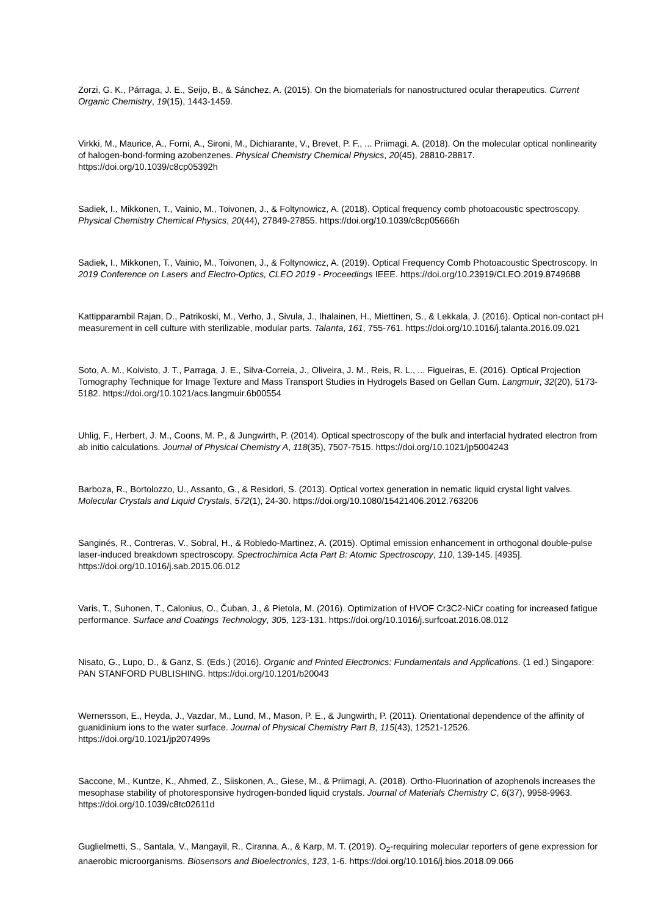Zorzi, G. K., Párraga, J. E., Seijo, B., & Sánchez, A. (2015). On the biomaterials for nanostructured ocular therapeutics. Current Organic Chemistry, 19(15), 1443-1459.
Virkki, M., Maurice, A., Forni, A., Sironi, M., Dichiarante, V., Brevet, P. F., ... Priimagi, A. (2018). On the molecular optical nonlinearity of halogen-bond-forming azobenzenes. Physical Chemistry Chemical Physics, 20(45), 28810-28817. https://doi.org/10.1039/c8cp05392h
Sadiek, I., Mikkonen, T., Vainio, M., Toivonen, J., & Foltynowicz, A. (2018). Optical frequency comb photoacoustic spectroscopy. Physical Chemistry Chemical Physics, 20(44), 27849-27855. https://doi.org/10.1039/c8cp05666h
Sadiek, I., Mikkonen, T., Vainio, M., Toivonen, J., & Foltynowicz, A. (2019). Optical Frequency Comb Photoacoustic Spectroscopy. In 2019 Conference on Lasers and Electro-Optics, CLEO 2019 - Proceedings IEEE. https://doi.org/10.23919/CLEO.2019.8749688
Kattipparambil Rajan, D., Patrikoski, M., Verho, J., Sivula, J., Ihalainen, H., Miettinen, S., & Lekkala, J. (2016). Optical non-contact pH measurement in cell culture with sterilizable, modular parts. Talanta, 161, 755-761. https://doi.org/10.1016/j.talanta.2016.09.021
Soto, A. M., Koivisto, J. T., Parraga, J. E., Silva-Correia, J., Oliveira, J. M., Reis, R. L., ... Figueiras, E. (2016). Optical Projection Tomography Technique for Image Texture and Mass Transport Studies in Hydrogels Based on Gellan Gum. Langmuir, 32(20), 5173-5182. https://doi.org/10.1021/acs.langmuir.6b00554
Uhlig, F., Herbert, J. M., Coons, M. P., & Jungwirth, P. (2014). Optical spectroscopy of the bulk and interfacial hydrated electron from ab initio calculations. Journal of Physical Chemistry A, 118(35), 7507-7515. https://doi.org/10.1021/jp5004243
Barboza, R., Bortolozzo, U., Assanto, G., & Residori, S. (2013). Optical vortex generation in nematic liquid crystal light valves. Molecular Crystals and Liquid Crystals, 572(1), 24-30. https://doi.org/10.1080/15421406.2012.763206
Sanginés, R., Contreras, V., Sobral, H., & Robledo-Martinez, A. (2015). Optimal emission enhancement in orthogonal double-pulse laser-induced breakdown spectroscopy. Spectrochimica Acta Part B: Atomic Spectroscopy, 110, 139-145. [4935]. https://doi.org/10.1016/j.sab.2015.06.012
Varis, T., Suhonen, T., Calonius, O., Čuban, J., & Pietola, M. (2016). Optimization of HVOF Cr3C2-NiCr coating for increased fatigue performance. Surface and Coatings Technology, 305, 123-131. https://doi.org/10.1016/j.surfcoat.2016.08.012
Nisato, G., Lupo, D., & Ganz, S. (Eds.) (2016). Organic and Printed Electronics: Fundamentals and Applications. (1 ed.) Singapore: PAN STANFORD PUBLISHING. https://doi.org/10.1201/b20043
Wernersson, E., Heyda, J., Vazdar, M., Lund, M., Mason, P. E., & Jungwirth, P. (2011). Orientational dependence of the affinity of guanidinium ions to the water surface. Journal of Physical Chemistry Part B, 115(43), 12521-12526. https://doi.org/10.1021/jp207499s
Saccone, M., Kuntze, K., Ahmed, Z., Siiskonen, A., Giese, M., & Priimagi, A. (2018). Ortho-Fluorination of azophenols increases the mesophase stability of photoresponsive hydrogen-bonded liquid crystals. Journal of Materials Chemistry C, 6(37), 9958-9963. https://doi.org/10.1039/c8tc02611d
Guglielmetti, S., Santala, V., Mangayil, R., Ciranna, A., & Karp, M. T. (2019). O<sub>2</sub>-requiring molecular reporters of gene expression for anaerobic microorganisms. Biosensors and Bioelectronics, 123, 1-6. https://doi.org/10.1016/j.bios.2018.09.066